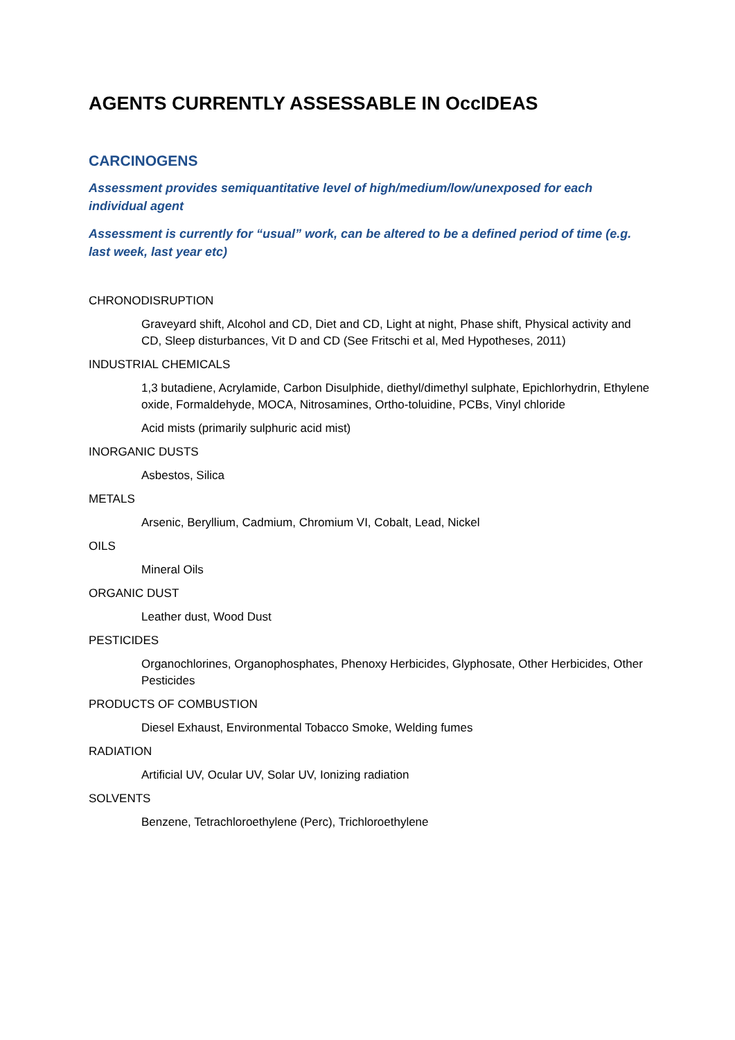AGENTS CURRENTLY ASSESSABLE IN OccIDEAS
CARCINOGENS
Assessment provides semiquantitative level of high/medium/low/unexposed for each individual agent
Assessment is currently for “usual” work, can be altered to be a defined period of time (e.g. last week, last year etc)
CHRONODISRUPTION
Graveyard shift, Alcohol and CD, Diet and CD, Light at night, Phase shift, Physical activity and CD, Sleep disturbances, Vit D and CD (See Fritschi et al, Med Hypotheses, 2011)
INDUSTRIAL CHEMICALS
1,3 butadiene, Acrylamide, Carbon Disulphide, diethyl/dimethyl sulphate, Epichlorhydrin, Ethylene oxide, Formaldehyde, MOCA, Nitrosamines, Ortho-toluidine, PCBs, Vinyl chloride
Acid mists (primarily sulphuric acid mist)
INORGANIC DUSTS
Asbestos, Silica
METALS
Arsenic, Beryllium, Cadmium, Chromium VI, Cobalt, Lead, Nickel
OILS
Mineral Oils
ORGANIC DUST
Leather dust, Wood Dust
PESTICIDES
Organochlorines, Organophosphates, Phenoxy Herbicides, Glyphosate, Other Herbicides, Other Pesticides
PRODUCTS OF COMBUSTION
Diesel Exhaust, Environmental Tobacco Smoke, Welding fumes
RADIATION
Artificial UV, Ocular UV, Solar UV, Ionizing radiation
SOLVENTS
Benzene, Tetrachloroethylene (Perc), Trichloroethylene